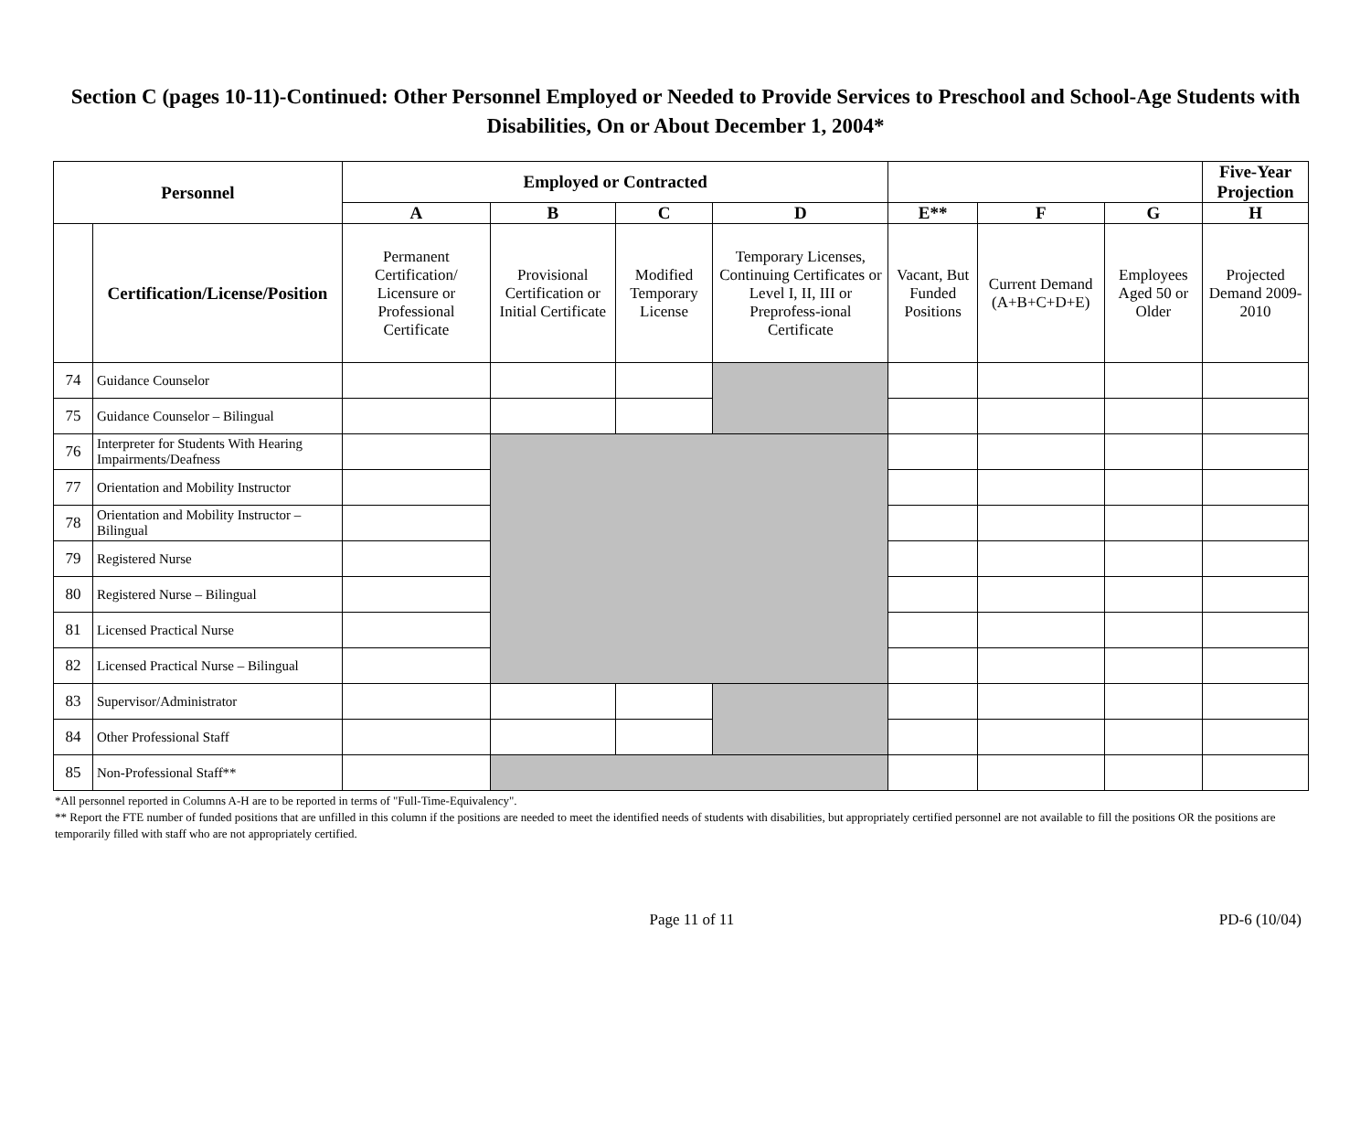Section C (pages 10-11)-Continued: Other Personnel Employed or Needed to Provide Services to Preschool and School-Age Students with Disabilities, On or About December 1, 2004*
| Personnel | | Employed or Contracted | | | | | | | Five-Year Projection |
| --- | --- | --- | --- | --- | --- | --- | --- | --- | --- |
| | | A | B | C | D | E** | F | G | H |
| | Certification/License/Position | Permanent Certification/ Licensure or Professional Certificate | Provisional Certification or Initial Certificate | Modified Temporary License | Temporary Licenses, Continuing Certificates or Level I, II, III or Preprofess-ional Certificate | Vacant, But Funded Positions | Current Demand (A+B+C+D+E) | Employees Aged 50 or Older | Projected Demand 2009-2010 |
| 74 | Guidance Counselor | | | | | | | | |
| 75 | Guidance Counselor – Bilingual | | | | | | | | |
| 76 | Interpreter for Students With Hearing Impairments/Deafness | | | | | | | | |
| 77 | Orientation and Mobility Instructor | | | | | | | | |
| 78 | Orientation and Mobility Instructor – Bilingual | | | | | | | | |
| 79 | Registered Nurse | | | | | | | | |
| 80 | Registered Nurse – Bilingual | | | | | | | | |
| 81 | Licensed Practical Nurse | | | | | | | | |
| 82 | Licensed Practical Nurse – Bilingual | | | | | | | | |
| 83 | Supervisor/Administrator | | | | | | | | |
| 84 | Other Professional Staff | | | | | | | | |
| 85 | Non-Professional Staff** | | | | | | | | |
*All personnel reported in Columns A-H are to be reported in terms of "Full-Time-Equivalency".
** Report the FTE number of funded positions that are unfilled in this column if the positions are needed to meet the identified needs of students with disabilities, but appropriately certified personnel are not available to fill the positions OR the positions are temporarily filled with staff who are not appropriately certified.
Page 11 of 11 PD-6 (10/04)